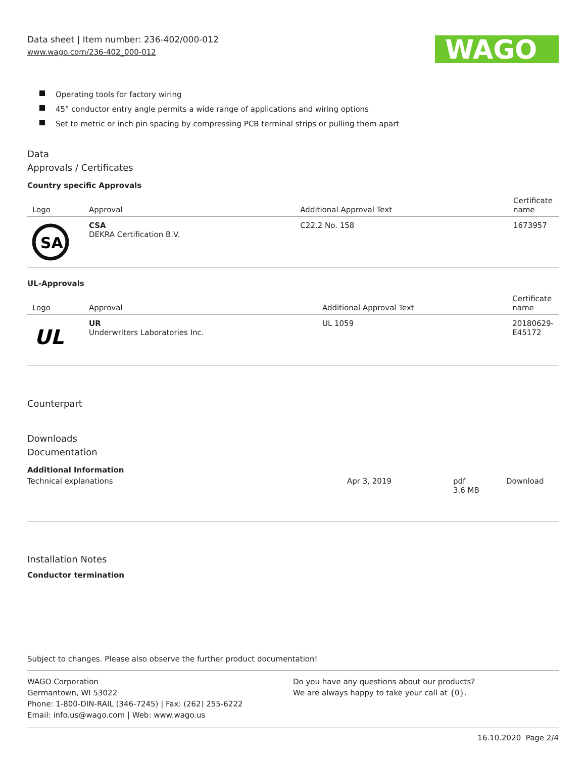Data sheet | Item number: 236-402/000-012
www.wago.com/236-402_000-012
WAGO
Operating tools for factory wiring
45° conductor entry angle permits a wide range of applications and wiring options
Set to metric or inch pin spacing by compressing PCB terminal strips or pulling them apart
Data
Approvals / Certificates
Country specific Approvals
| Logo | Approval | Additional Approval Text | Certificate name |
| --- | --- | --- | --- |
| SA | CSA DEKRA Certification B.V. | C22.2 No. 158 | 1673957 |
UL-Approvals
| Logo | Approval | Additional Approval Text | Certificate name |
| --- | --- | --- | --- |
| UL | UR Underwriters Laboratories Inc. | UL 1059 | 20180629-E45172 |
Counterpart
Downloads
Documentation
Additional Information
| Technical explanations | Apr 3, 2019 | pdf 3.6 MB | Download |
Installation Notes
Conductor termination
Subject to changes. Please also observe the further product documentation!
WAGO Corporation
Germantown, WI 53022
Phone: 1-800-DIN-RAIL (346-7245) | Fax: (262) 255-6222
Email: info.us@wago.com | Web: www.wago.us
Do you have any questions about our products?
We are always happy to take your call at {0}.
16.10.2020 Page 2/4